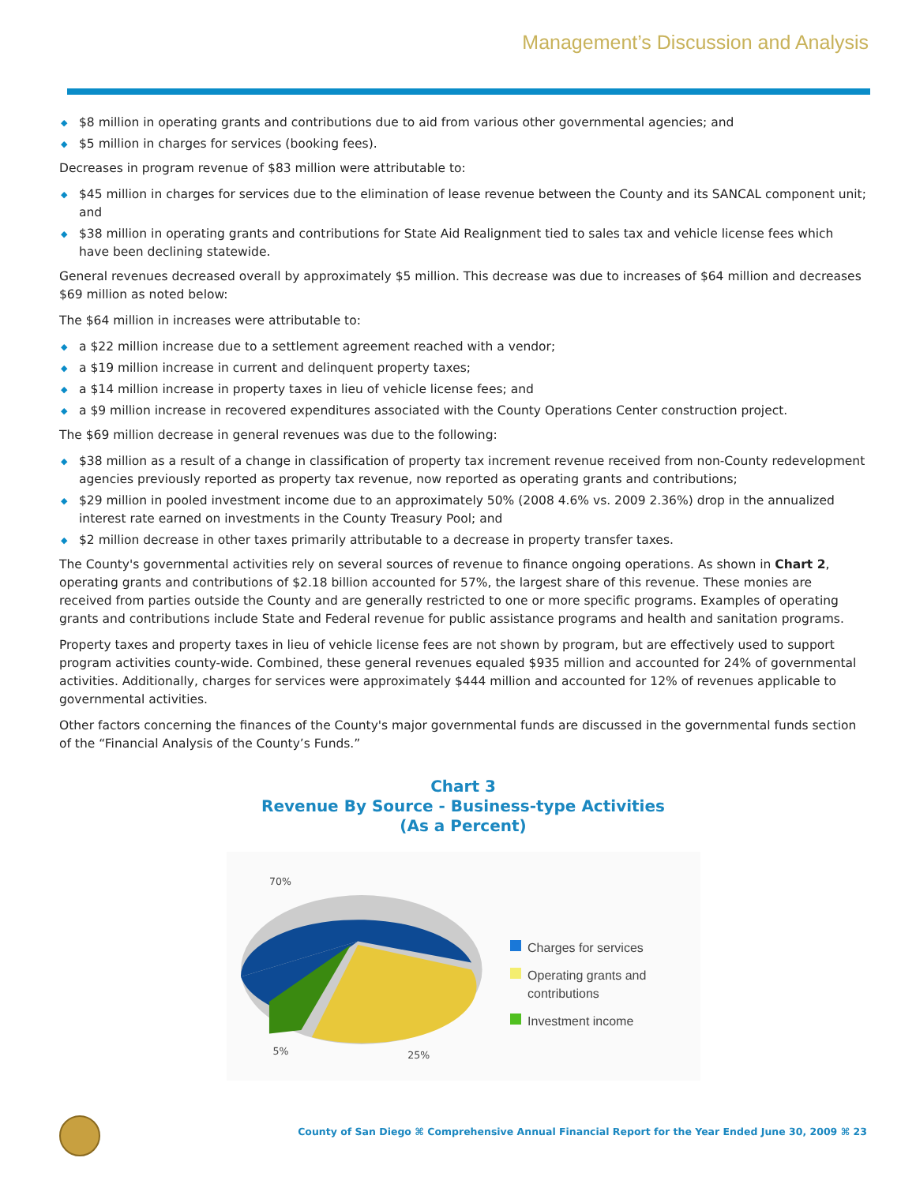Management’s Discussion and Analysis
◆ $8 million in operating grants and contributions due to aid from various other governmental agencies; and
◆ $5 million in charges for services (booking fees).
Decreases in program revenue of $83 million were attributable to:
◆ $45 million in charges for services due to the elimination of lease revenue between the County and its SANCAL component unit; and
◆ $38 million in operating grants and contributions for State Aid Realignment tied to sales tax and vehicle license fees which have been declining statewide.
General revenues decreased overall by approximately $5 million. This decrease was due to increases of $64 million and decreases $69 million as noted below:
The $64 million in increases were attributable to:
◆ a $22 million increase due to a settlement agreement reached with a vendor;
◆ a $19 million increase in current and delinquent property taxes;
◆ a $14 million increase in property taxes in lieu of vehicle license fees; and
◆ a $9 million increase in recovered expenditures associated with the County Operations Center construction project.
The $69 million decrease in general revenues was due to the following:
◆ $38 million as a result of a change in classification of property tax increment revenue received from non-County redevelopment agencies previously reported as property tax revenue, now reported as operating grants and contributions;
◆ $29 million in pooled investment income due to an approximately 50% (2008 4.6% vs. 2009 2.36%) drop in the annualized interest rate earned on investments in the County Treasury Pool; and
◆ $2 million decrease in other taxes primarily attributable to a decrease in property transfer taxes.
The County's governmental activities rely on several sources of revenue to finance ongoing operations. As shown in Chart 2, operating grants and contributions of $2.18 billion accounted for 57%, the largest share of this revenue. These monies are received from parties outside the County and are generally restricted to one or more specific programs. Examples of operating grants and contributions include State and Federal revenue for public assistance programs and health and sanitation programs.
Property taxes and property taxes in lieu of vehicle license fees are not shown by program, but are effectively used to support program activities county-wide. Combined, these general revenues equaled $935 million and accounted for 24% of governmental activities. Additionally, charges for services were approximately $444 million and accounted for 12% of revenues applicable to governmental activities.
Other factors concerning the finances of the County's major governmental funds are discussed in the governmental funds section of the “Financial Analysis of the County’s Funds.”
Chart 3
Revenue By Source - Business-type Activities
(As a Percent)
70%
5%
25%
Charges for services
Operating grants and contributions
Investment income
County of San Diego ⌘ Comprehensive Annual Financial Report for the Year Ended June 30, 2009 ⌘ 23